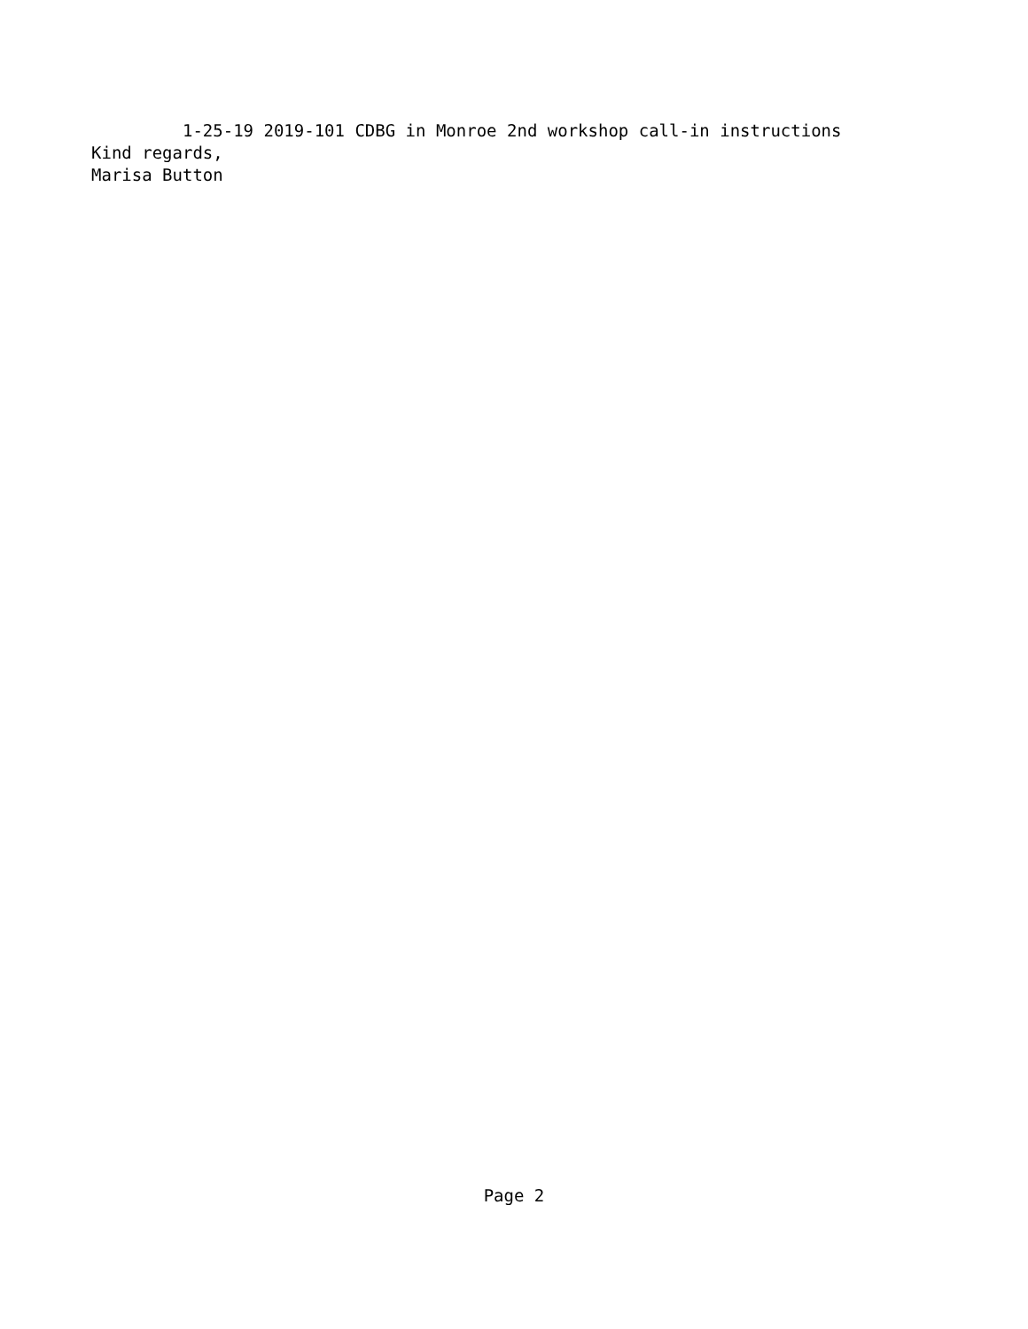1-25-19 2019-101 CDBG in Monroe 2nd workshop call-in instructions Kind regards, Marisa Button
Page 2